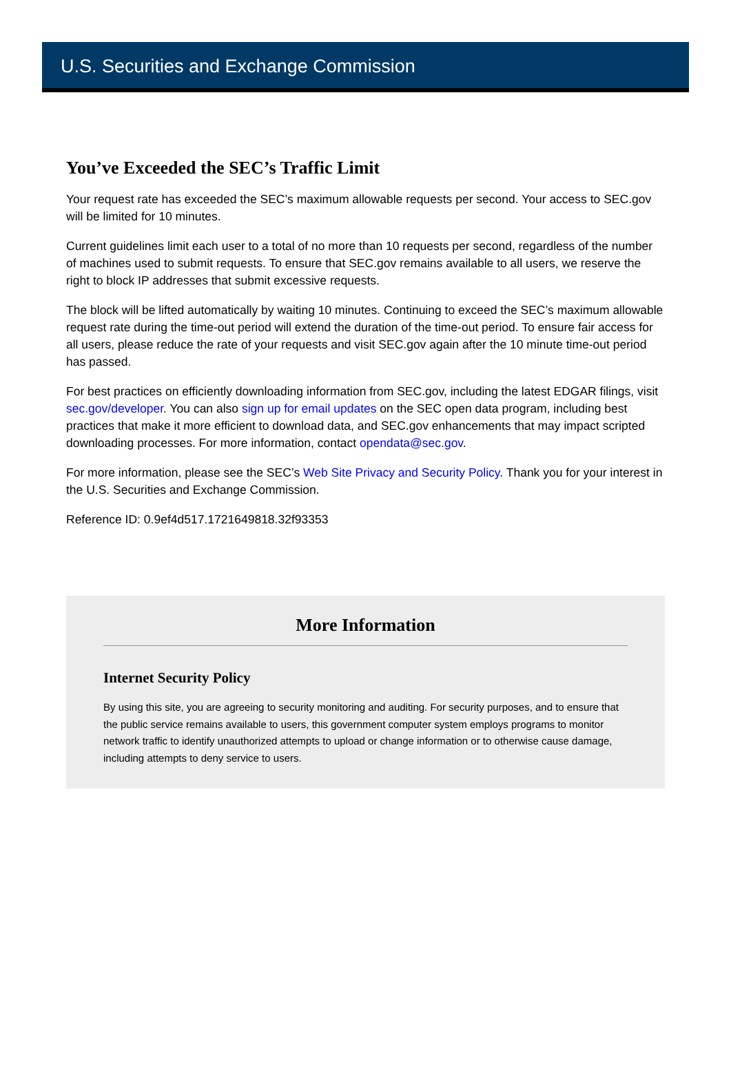U.S. Securities and Exchange Commission
You’ve Exceeded the SEC’s Traffic Limit
Your request rate has exceeded the SEC’s maximum allowable requests per second. Your access to SEC.gov will be limited for 10 minutes.
Current guidelines limit each user to a total of no more than 10 requests per second, regardless of the number of machines used to submit requests. To ensure that SEC.gov remains available to all users, we reserve the right to block IP addresses that submit excessive requests.
The block will be lifted automatically by waiting 10 minutes. Continuing to exceed the SEC’s maximum allowable request rate during the time-out period will extend the duration of the time-out period. To ensure fair access for all users, please reduce the rate of your requests and visit SEC.gov again after the 10 minute time-out period has passed.
For best practices on efficiently downloading information from SEC.gov, including the latest EDGAR filings, visit sec.gov/developer. You can also sign up for email updates on the SEC open data program, including best practices that make it more efficient to download data, and SEC.gov enhancements that may impact scripted downloading processes. For more information, contact opendata@sec.gov.
For more information, please see the SEC’s Web Site Privacy and Security Policy. Thank you for your interest in the U.S. Securities and Exchange Commission.
Reference ID: 0.9ef4d517.1721649818.32f93353
More Information
Internet Security Policy
By using this site, you are agreeing to security monitoring and auditing. For security purposes, and to ensure that the public service remains available to users, this government computer system employs programs to monitor network traffic to identify unauthorized attempts to upload or change information or to otherwise cause damage, including attempts to deny service to users.